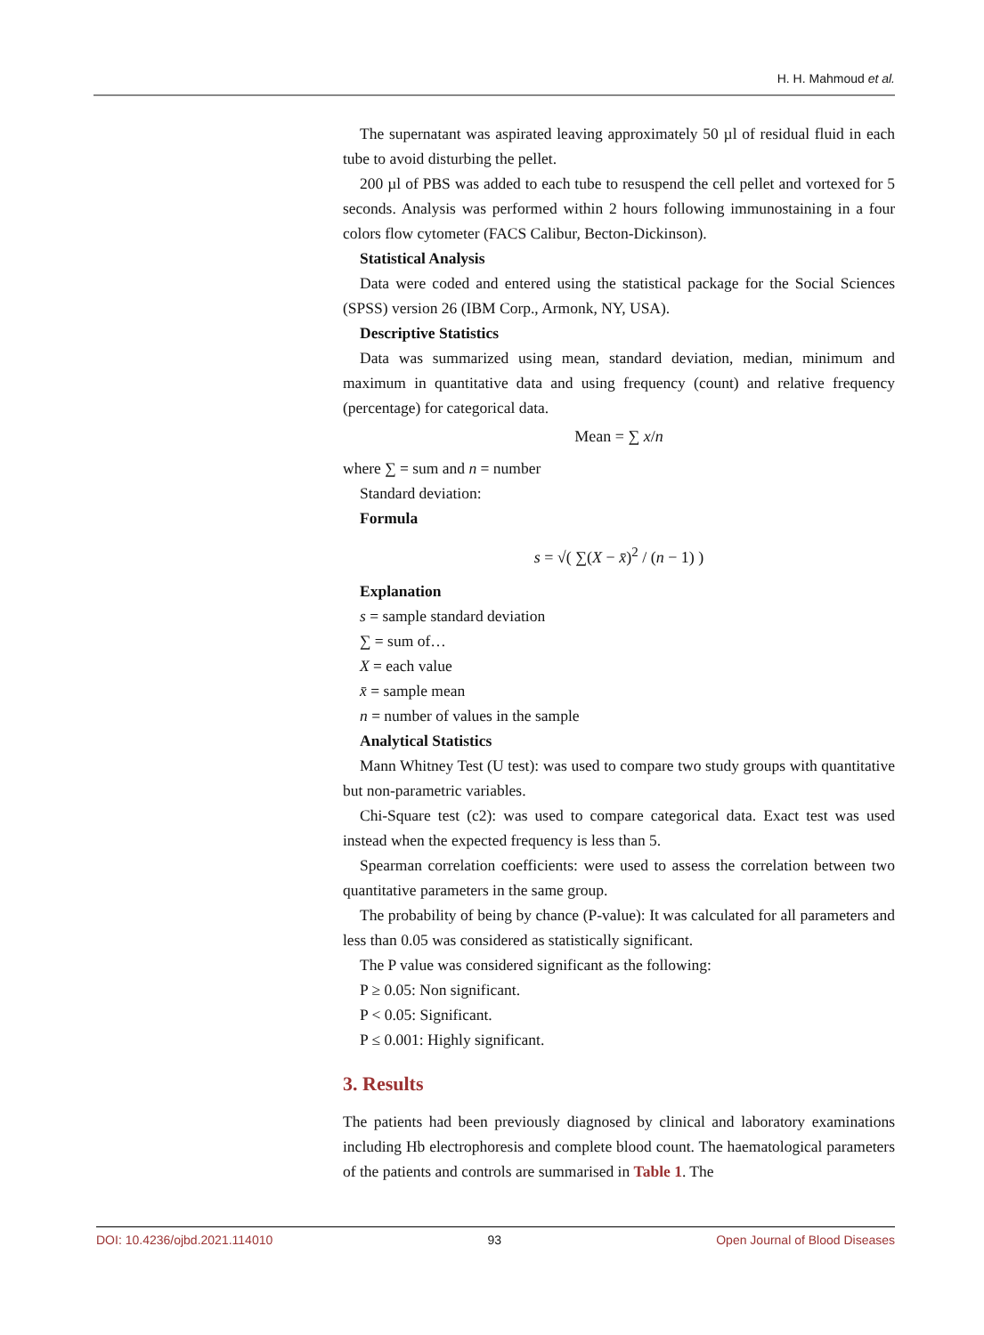H. H. Mahmoud et al.
The supernatant was aspirated leaving approximately 50 µl of residual fluid in each tube to avoid disturbing the pellet.
200 µl of PBS was added to each tube to resuspend the cell pellet and vortexed for 5 seconds. Analysis was performed within 2 hours following immunostaining in a four colors flow cytometer (FACS Calibur, Becton-Dickinson).
Statistical Analysis
Data were coded and entered using the statistical package for the Social Sciences (SPSS) version 26 (IBM Corp., Armonk, NY, USA).
Descriptive Statistics
Data was summarized using mean, standard deviation, median, minimum and maximum in quantitative data and using frequency (count) and relative frequency (percentage) for categorical data.
Mean = ∑ x/n
where ∑ = sum and n = number
Standard deviation:
Formula
s = √( ∑(X − x̄)<sup>2</sup> / (n − 1) )
Explanation
s = sample standard deviation
∑ = sum of…
X = each value
x̄ = sample mean
n = number of values in the sample
Analytical Statistics
Mann Whitney Test (U test): was used to compare two study groups with quantitative but non-parametric variables.
Chi-Square test (c2): was used to compare categorical data. Exact test was used instead when the expected frequency is less than 5.
Spearman correlation coefficients: were used to assess the correlation between two quantitative parameters in the same group.
The probability of being by chance (P-value): It was calculated for all parameters and less than 0.05 was considered as statistically significant.
The P value was considered significant as the following:
P ≥ 0.05: Non significant.
P < 0.05: Significant.
P ≤ 0.001: Highly significant.
3. Results
The patients had been previously diagnosed by clinical and laboratory examinations including Hb electrophoresis and complete blood count. The haematological parameters of the patients and controls are summarised in Table 1. The
DOI: 10.4236/ojbd.2021.114010 93 Open Journal of Blood Diseases